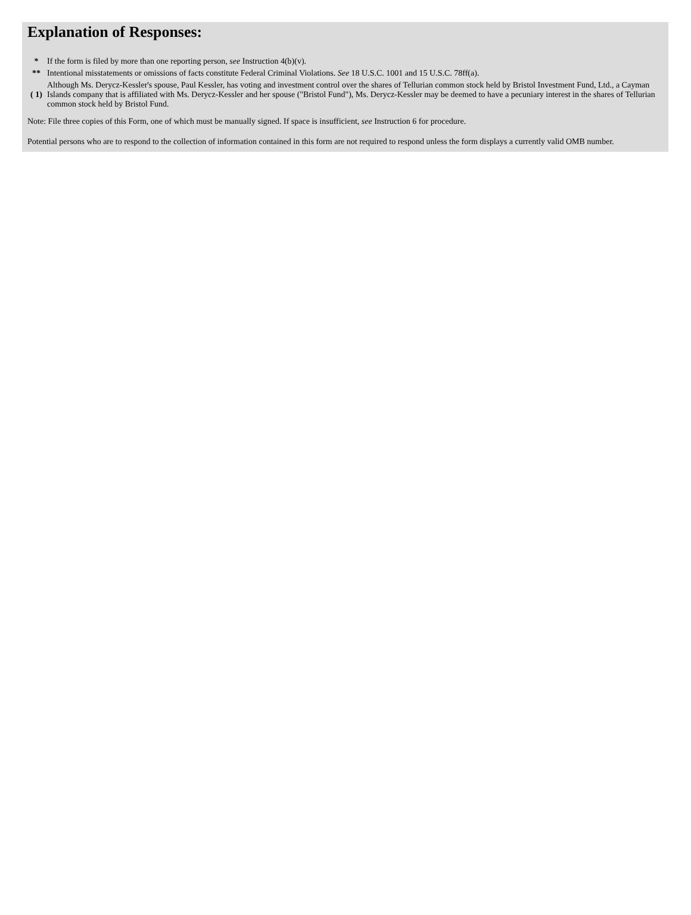Explanation of Responses:
| * | If the form is filed by more than one reporting person, see Instruction 4(b)(v). |
| ** | Intentional misstatements or omissions of facts constitute Federal Criminal Violations. See 18 U.S.C. 1001 and 15 U.S.C. 78ff(a). |
| ( 1) | Although Ms. Derycz-Kessler's spouse, Paul Kessler, has voting and investment control over the shares of Tellurian common stock held by Bristol Investment Fund, Ltd., a Cayman Islands company that is affiliated with Ms. Derycz-Kessler and her spouse ("Bristol Fund"), Ms. Derycz-Kessler may be deemed to have a pecuniary interest in the shares of Tellurian common stock held by Bristol Fund. |
Note: File three copies of this Form, one of which must be manually signed. If space is insufficient, see Instruction 6 for procedure.
Potential persons who are to respond to the collection of information contained in this form are not required to respond unless the form displays a currently valid OMB number.